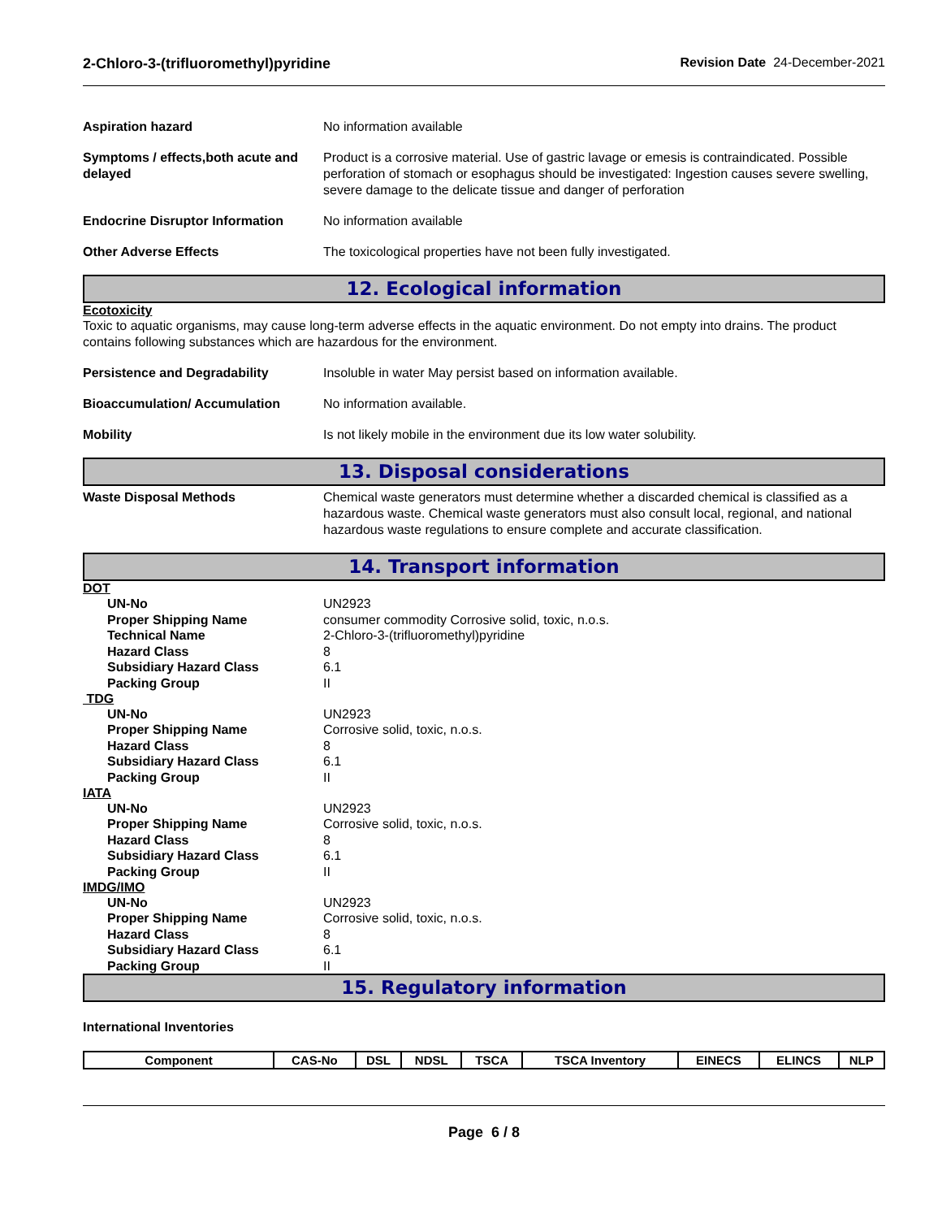2-Chloro-3-(trifluoromethyl)pyridine Revision Date 24-December-2021
Aspiration hazard No information available
Symptoms / effects,both acute and delayed
Product is a corrosive material. Use of gastric lavage or emesis is contraindicated. Possible perforation of stomach or esophagus should be investigated: Ingestion causes severe swelling, severe damage to the delicate tissue and danger of perforation
Endocrine Disruptor Information
No information available
Other Adverse Effects The toxicological properties have not been fully investigated.
12. Ecological information
Ecotoxicity
Toxic to aquatic organisms, may cause long-term adverse effects in the aquatic environment. Do not empty into drains. The product contains following substances which are hazardous for the environment.
Persistence and Degradability Insoluble in water May persist based on information available.
Bioaccumulation/ Accumulation No information available.
Mobility Is not likely mobile in the environment due its low water solubility.
13. Disposal considerations
Waste Disposal Methods Chemical waste generators must determine whether a discarded chemical is classified as a hazardous waste. Chemical waste generators must also consult local, regional, and national hazardous waste regulations to ensure complete and accurate classification.
14. Transport information
DOT
UN-No UN2923
Proper Shipping Name consumer commodity Corrosive solid, toxic, n.o.s.
Technical Name 2-Chloro-3-(trifluoromethyl)pyridine
Hazard Class 8
Subsidiary Hazard Class 6.1
Packing Group II
TDG
UN-No UN2923
Proper Shipping Name Corrosive solid, toxic, n.o.s.
Hazard Class 8
Subsidiary Hazard Class 6.1
Packing Group II
IATA
UN-No UN2923
Proper Shipping Name Corrosive solid, toxic, n.o.s.
Hazard Class 8
Subsidiary Hazard Class 6.1
Packing Group II
IMDG/IMO
UN-No UN2923
Proper Shipping Name Corrosive solid, toxic, n.o.s.
Hazard Class 8
Subsidiary Hazard Class 6.1
Packing Group II
15. Regulatory information
International Inventories
| Component | CAS-No | DSL | NDSL | TSCA | TSCA Inventory | EINECS | ELINCS | NLP |
Page 6 / 8